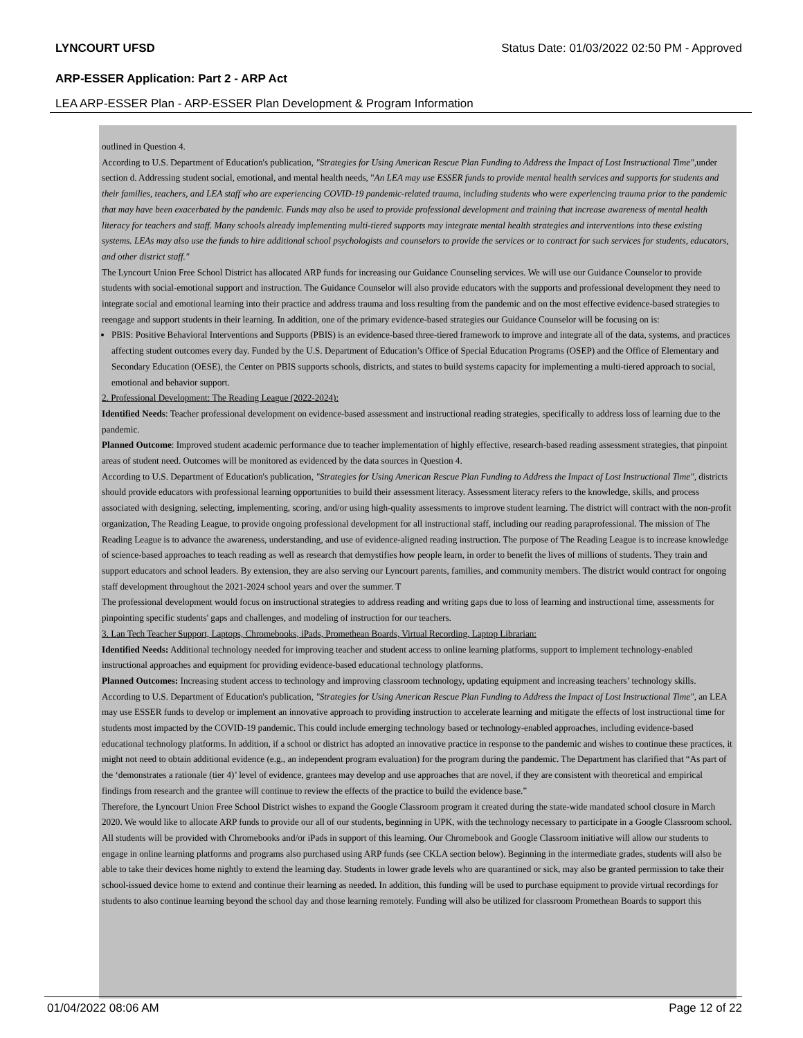LYNCOURT UFSD Status Date: 01/03/2022 02:50 PM - Approved
ARP-ESSER Application: Part 2 - ARP Act
LEA ARP-ESSER Plan - ARP-ESSER Plan Development & Program Information
outlined in Question 4.
According to U.S. Department of Education's publication, "Strategies for Using American Rescue Plan Funding to Address the Impact of Lost Instructional Time",under section d. Addressing student social, emotional, and mental health needs, "An LEA may use ESSER funds to provide mental health services and supports for students and their families, teachers, and LEA staff who are experiencing COVID-19 pandemic-related trauma, including students who were experiencing trauma prior to the pandemic that may have been exacerbated by the pandemic. Funds may also be used to provide professional development and training that increase awareness of mental health literacy for teachers and staff. Many schools already implementing multi-tiered supports may integrate mental health strategies and interventions into these existing systems. LEAs may also use the funds to hire additional school psychologists and counselors to provide the services or to contract for such services for students, educators, and other district staff."
The Lyncourt Union Free School District has allocated ARP funds for increasing our Guidance Counseling services. We will use our Guidance Counselor to provide students with social-emotional support and instruction. The Guidance Counselor will also provide educators with the supports and professional development they need to integrate social and emotional learning into their practice and address trauma and loss resulting from the pandemic and on the most effective evidence-based strategies to reengage and support students in their learning. In addition, one of the primary evidence-based strategies our Guidance Counselor will be focusing on is:
PBIS: Positive Behavioral Interventions and Supports (PBIS) is an evidence-based three-tiered framework to improve and integrate all of the data, systems, and practices affecting student outcomes every day. Funded by the U.S. Department of Education’s Office of Special Education Programs (OSEP) and the Office of Elementary and Secondary Education (OESE), the Center on PBIS supports schools, districts, and states to build systems capacity for implementing a multi-tiered approach to social, emotional and behavior support.
2. Professional Development: The Reading League (2022-2024):
Identified Needs: Teacher professional development on evidence-based assessment and instructional reading strategies, specifically to address loss of learning due to the pandemic.
Planned Outcome: Improved student academic performance due to teacher implementation of highly effective, research-based reading assessment strategies, that pinpoint areas of student need. Outcomes will be monitored as evidenced by the data sources in Question 4.
According to U.S. Department of Education's publication, "Strategies for Using American Rescue Plan Funding to Address the Impact of Lost Instructional Time", districts should provide educators with professional learning opportunities to build their assessment literacy. Assessment literacy refers to the knowledge, skills, and process associated with designing, selecting, implementing, scoring, and/or using high-quality assessments to improve student learning. The district will contract with the non-profit organization, The Reading League, to provide ongoing professional development for all instructional staff, including our reading paraprofessional. The mission of The Reading League is to advance the awareness, understanding, and use of evidence-aligned reading instruction. The purpose of The Reading League is to increase knowledge of science-based approaches to teach reading as well as research that demystifies how people learn, in order to benefit the lives of millions of students. They train and support educators and school leaders. By extension, they are also serving our Lyncourt parents, families, and community members. The district would contract for ongoing staff development throughout the 2021-2024 school years and over the summer. T
The professional development would focus on instructional strategies to address reading and writing gaps due to loss of learning and instructional time, assessments for pinpointing specific students' gaps and challenges, and modeling of instruction for our teachers.
3. Lan Tech Teacher Support, Laptops, Chromebooks, iPads, Promethean Boards, Virtual Recording, Laptop Librarian:
Identified Needs: Additional technology needed for improving teacher and student access to online learning platforms, support to implement technology-enabled instructional approaches and equipment for providing evidence-based educational technology platforms.
Planned Outcomes: Increasing student access to technology and improving classroom technology, updating equipment and increasing teachers’ technology skills.
According to U.S. Department of Education's publication, "Strategies for Using American Rescue Plan Funding to Address the Impact of Lost Instructional Time", an LEA may use ESSER funds to develop or implement an innovative approach to providing instruction to accelerate learning and mitigate the effects of lost instructional time for students most impacted by the COVID-19 pandemic. This could include emerging technology based or technology-enabled approaches, including evidence-based educational technology platforms. In addition, if a school or district has adopted an innovative practice in response to the pandemic and wishes to continue these practices, it might not need to obtain additional evidence (e.g., an independent program evaluation) for the program during the pandemic. The Department has clarified that “As part of the ‘demonstrates a rationale (tier 4)’ level of evidence, grantees may develop and use approaches that are novel, if they are consistent with theoretical and empirical findings from research and the grantee will continue to review the effects of the practice to build the evidence base.”
Therefore, the Lyncourt Union Free School District wishes to expand the Google Classroom program it created during the state-wide mandated school closure in March 2020. We would like to allocate ARP funds to provide our all of our students, beginning in UPK, with the technology necessary to participate in a Google Classroom school. All students will be provided with Chromebooks and/or iPads in support of this learning. Our Chromebook and Google Classroom initiative will allow our students to engage in online learning platforms and programs also purchased using ARP funds (see CKLA section below). Beginning in the intermediate grades, students will also be able to take their devices home nightly to extend the learning day. Students in lower grade levels who are quarantined or sick, may also be granted permission to take their school-issued device home to extend and continue their learning as needed. In addition, this funding will be used to purchase equipment to provide virtual recordings for students to also continue learning beyond the school day and those learning remotely. Funding will also be utilized for classroom Promethean Boards to support this
01/04/2022 08:06 AM Page 12 of 22